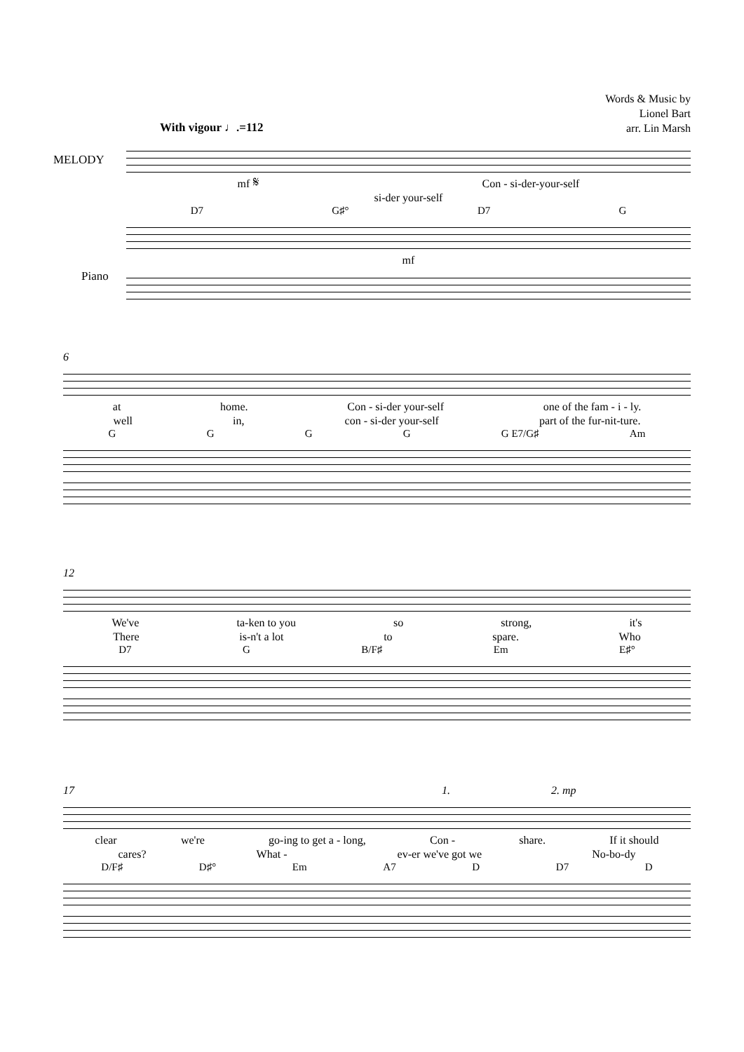Words & Music by
Lionel Bart
arr. Lin Marsh
With vigour ♩.=112
MELODY
Piano
mf 𝄋 Con - si-der-your-self
si-der your-self
D7 G♯° D7 G
mf
6
at home. Con - si-der your-self one of the fam - i - ly.
well in, con - si-der your-self part of the fur-nit-ture.
GGGG G E7/G♯ Am
12
We've ta-ken to you so strong, it's
There is-n't a lot to spare. Who
D7 G B/F♯ Em E♯°
17 1. 2. mp
clear we're go-ing to get a - long, Con - share. If it should
cares? What - ev-er we've got we No-bo-dy
D/F♯ D♯° Em A7 D D7 D